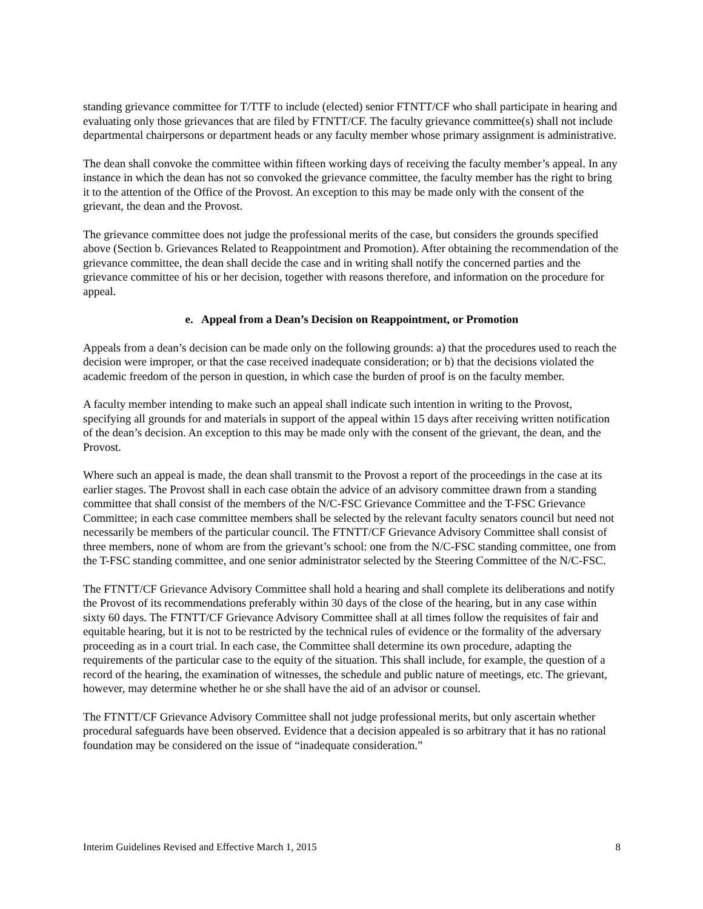standing grievance committee for T/TTF to include (elected) senior FTNTT/CF who shall participate in hearing and evaluating only those grievances that are filed by FTNTT/CF. The faculty grievance committee(s) shall not include departmental chairpersons or department heads or any faculty member whose primary assignment is administrative.
The dean shall convoke the committee within fifteen working days of receiving the faculty member’s appeal. In any instance in which the dean has not so convoked the grievance committee, the faculty member has the right to bring it to the attention of the Office of the Provost. An exception to this may be made only with the consent of the grievant, the dean and the Provost.
The grievance committee does not judge the professional merits of the case, but considers the grounds specified above (Section b. Grievances Related to Reappointment and Promotion). After obtaining the recommendation of the grievance committee, the dean shall decide the case and in writing shall notify the concerned parties and the grievance committee of his or her decision, together with reasons therefore, and information on the procedure for appeal.
e. Appeal from a Dean’s Decision on Reappointment, or Promotion
Appeals from a dean’s decision can be made only on the following grounds: a) that the procedures used to reach the decision were improper, or that the case received inadequate consideration; or b) that the decisions violated the academic freedom of the person in question, in which case the burden of proof is on the faculty member.
A faculty member intending to make such an appeal shall indicate such intention in writing to the Provost, specifying all grounds for and materials in support of the appeal within 15 days after receiving written notification of the dean’s decision. An exception to this may be made only with the consent of the grievant, the dean, and the Provost.
Where such an appeal is made, the dean shall transmit to the Provost a report of the proceedings in the case at its earlier stages. The Provost shall in each case obtain the advice of an advisory committee drawn from a standing committee that shall consist of the members of the N/C-FSC Grievance Committee and the T-FSC Grievance Committee; in each case committee members shall be selected by the relevant faculty senators council but need not necessarily be members of the particular council. The FTNTT/CF Grievance Advisory Committee shall consist of three members, none of whom are from the grievant’s school: one from the N/C-FSC standing committee, one from the T-FSC standing committee, and one senior administrator selected by the Steering Committee of the N/C-FSC.
The FTNTT/CF Grievance Advisory Committee shall hold a hearing and shall complete its deliberations and notify the Provost of its recommendations preferably within 30 days of the close of the hearing, but in any case within sixty 60 days. The FTNTT/CF Grievance Advisory Committee shall at all times follow the requisites of fair and equitable hearing, but it is not to be restricted by the technical rules of evidence or the formality of the adversary proceeding as in a court trial. In each case, the Committee shall determine its own procedure, adapting the requirements of the particular case to the equity of the situation. This shall include, for example, the question of a record of the hearing, the examination of witnesses, the schedule and public nature of meetings, etc. The grievant, however, may determine whether he or she shall have the aid of an advisor or counsel.
The FTNTT/CF Grievance Advisory Committee shall not judge professional merits, but only ascertain whether procedural safeguards have been observed. Evidence that a decision appealed is so arbitrary that it has no rational foundation may be considered on the issue of “inadequate consideration.”
Interim Guidelines Revised and Effective March 1, 2015 8